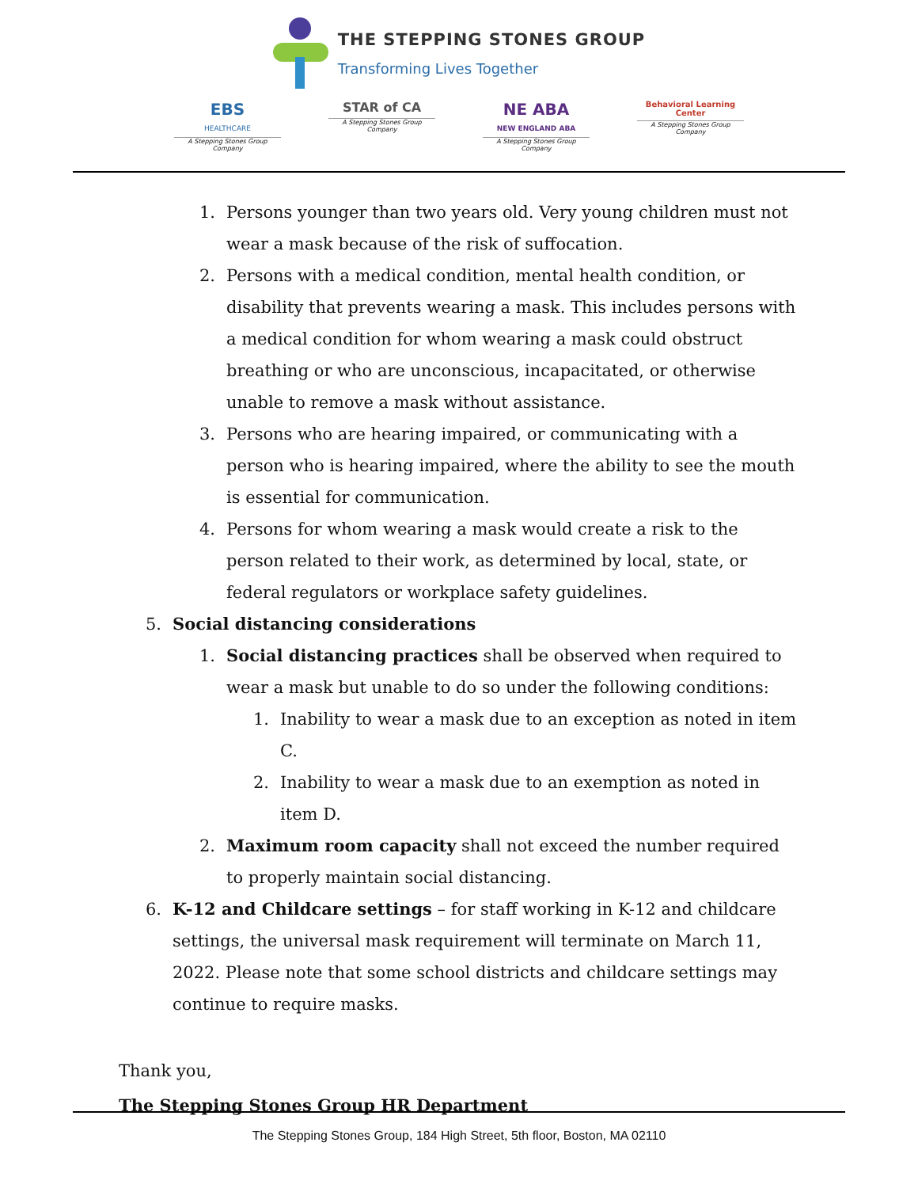THE STEPPING STONES GROUP
Transforming Lives Together
EBS
HEALTHCARE
A Stepping Stones Group Company
STAR of CA
A Stepping Stones Group Company
NE ABA
NEW ENGLAND ABA
A Stepping Stones Group Company
Behavioral Learning Center
A Stepping Stones Group Company
1. Persons younger than two years old. Very young children must not wear a mask because of the risk of suffocation.
2. Persons with a medical condition, mental health condition, or disability that prevents wearing a mask. This includes persons with a medical condition for whom wearing a mask could obstruct breathing or who are unconscious, incapacitated, or otherwise unable to remove a mask without assistance.
3. Persons who are hearing impaired, or communicating with a person who is hearing impaired, where the ability to see the mouth is essential for communication.
4. Persons for whom wearing a mask would create a risk to the person related to their work, as determined by local, state, or federal regulators or workplace safety guidelines.
5. Social distancing considerations
1. Social distancing practices shall be observed when required to wear a mask but unable to do so under the following conditions:
1. Inability to wear a mask due to an exception as noted in item C.
2. Inability to wear a mask due to an exemption as noted in item D.
2. Maximum room capacity shall not exceed the number required to properly maintain social distancing.
6. K-12 and Childcare settings – for staff working in K-12 and childcare settings, the universal mask requirement will terminate on March 11, 2022. Please note that some school districts and childcare settings may continue to require masks.
Thank you,
The Stepping Stones Group HR Department
The Stepping Stones Group, 184 High Street, 5th floor, Boston, MA 02110